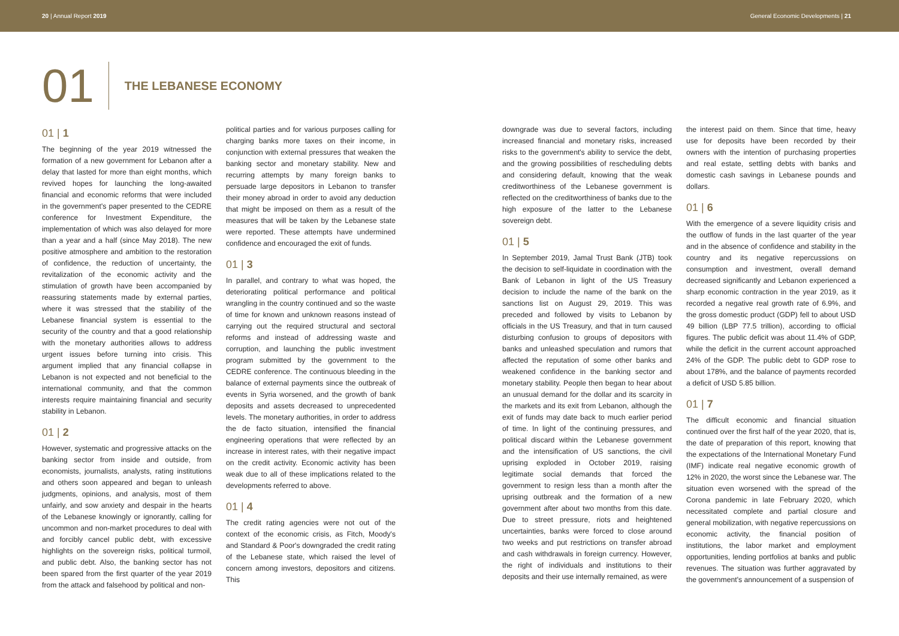20 | Annual Report 2019 General Economic Developments | 21
01 THE LEBANESE ECONOMY
01 | 1
The beginning of the year 2019 witnessed the formation of a new government for Lebanon after a delay that lasted for more than eight months, which revived hopes for launching the long-awaited financial and economic reforms that were included in the government's paper presented to the CEDRE conference for Investment Expenditure, the implementation of which was also delayed for more than a year and a half (since May 2018). The new positive atmosphere and ambition to the restoration of confidence, the reduction of uncertainty, the revitalization of the economic activity and the stimulation of growth have been accompanied by reassuring statements made by external parties, where it was stressed that the stability of the Lebanese financial system is essential to the security of the country and that a good relationship with the monetary authorities allows to address urgent issues before turning into crisis. This argument implied that any financial collapse in Lebanon is not expected and not beneficial to the international community, and that the common interests require maintaining financial and security stability in Lebanon.
01 | 2
However, systematic and progressive attacks on the banking sector from inside and outside, from economists, journalists, analysts, rating institutions and others soon appeared and began to unleash judgments, opinions, and analysis, most of them unfairly, and sow anxiety and despair in the hearts of the Lebanese knowingly or ignorantly, calling for uncommon and non-market procedures to deal with and forcibly cancel public debt, with excessive highlights on the sovereign risks, political turmoil, and public debt. Also, the banking sector has not been spared from the first quarter of the year 2019 from the attack and falsehood by political and non-
political parties and for various purposes calling for charging banks more taxes on their income, in conjunction with external pressures that weaken the banking sector and monetary stability. New and recurring attempts by many foreign banks to persuade large depositors in Lebanon to transfer their money abroad in order to avoid any deduction that might be imposed on them as a result of the measures that will be taken by the Lebanese state were reported. These attempts have undermined confidence and encouraged the exit of funds.
01 | 3
In parallel, and contrary to what was hoped, the deteriorating political performance and political wrangling in the country continued and so the waste of time for known and unknown reasons instead of carrying out the required structural and sectoral reforms and instead of addressing waste and corruption, and launching the public investment program submitted by the government to the CEDRE conference. The continuous bleeding in the balance of external payments since the outbreak of events in Syria worsened, and the growth of bank deposits and assets decreased to unprecedented levels. The monetary authorities, in order to address the de facto situation, intensified the financial engineering operations that were reflected by an increase in interest rates, with their negative impact on the credit activity. Economic activity has been weak due to all of these implications related to the developments referred to above.
01 | 4
The credit rating agencies were not out of the context of the economic crisis, as Fitch, Moody's and Standard & Poor's downgraded the credit rating of the Lebanese state, which raised the level of concern among investors, depositors and citizens. This
downgrade was due to several factors, including increased financial and monetary risks, increased risks to the government's ability to service the debt, and the growing possibilities of rescheduling debts and considering default, knowing that the weak creditworthiness of the Lebanese government is reflected on the creditworthiness of banks due to the high exposure of the latter to the Lebanese sovereign debt.
01 | 5
In September 2019, Jamal Trust Bank (JTB) took the decision to self-liquidate in coordination with the Bank of Lebanon in light of the US Treasury decision to include the name of the bank on the sanctions list on August 29, 2019. This was preceded and followed by visits to Lebanon by officials in the US Treasury, and that in turn caused disturbing confusion to groups of depositors with banks and unleashed speculation and rumors that affected the reputation of some other banks and weakened confidence in the banking sector and monetary stability. People then began to hear about an unusual demand for the dollar and its scarcity in the markets and its exit from Lebanon, although the exit of funds may date back to much earlier period of time. In light of the continuing pressures, and political discard within the Lebanese government and the intensification of US sanctions, the civil uprising exploded in October 2019, raising legitimate social demands that forced the government to resign less than a month after the uprising outbreak and the formation of a new government after about two months from this date. Due to street pressure, riots and heightened uncertainties, banks were forced to close around two weeks and put restrictions on transfer abroad and cash withdrawals in foreign currency. However, the right of individuals and institutions to their deposits and their use internally remained, as were
the interest paid on them. Since that time, heavy use for deposits have been recorded by their owners with the intention of purchasing properties and real estate, settling debts with banks and domestic cash savings in Lebanese pounds and dollars.
01 | 6
With the emergence of a severe liquidity crisis and the outflow of funds in the last quarter of the year and in the absence of confidence and stability in the country and its negative repercussions on consumption and investment, overall demand decreased significantly and Lebanon experienced a sharp economic contraction in the year 2019, as it recorded a negative real growth rate of 6.9%, and the gross domestic product (GDP) fell to about USD 49 billion (LBP 77.5 trillion), according to official figures. The public deficit was about 11.4% of GDP, while the deficit in the current account approached 24% of the GDP. The public debt to GDP rose to about 178%, and the balance of payments recorded a deficit of USD 5.85 billion.
01 | 7
The difficult economic and financial situation continued over the first half of the year 2020, that is, the date of preparation of this report, knowing that the expectations of the International Monetary Fund (IMF) indicate real negative economic growth of 12% in 2020, the worst since the Lebanese war. The situation even worsened with the spread of the Corona pandemic in late February 2020, which necessitated complete and partial closure and general mobilization, with negative repercussions on economic activity, the financial position of institutions, the labor market and employment opportunities, lending portfolios at banks and public revenues. The situation was further aggravated by the government's announcement of a suspension of